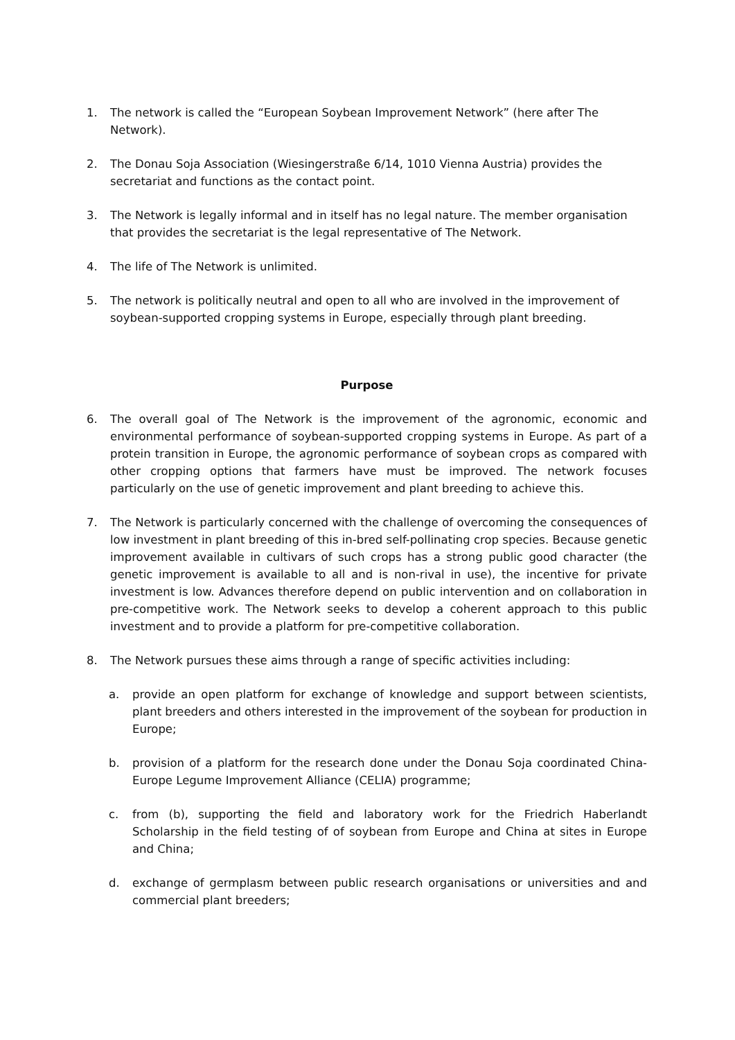1. The network is called the “European Soybean Improvement Network” (here after The Network).
2. The Donau Soja Association (Wiesingerstraße 6/14, 1010 Vienna Austria) provides the secretariat and functions as the contact point.
3. The Network is legally informal and in itself has no legal nature. The member organisation that provides the secretariat is the legal representative of The Network.
4. The life of The Network is unlimited.
5. The network is politically neutral and open to all who are involved in the improvement of soybean-supported cropping systems in Europe, especially through plant breeding.
Purpose
6. The overall goal of The Network is the improvement of the agronomic, economic and environmental performance of soybean-supported cropping systems in Europe. As part of a protein transition in Europe, the agronomic performance of soybean crops as compared with other cropping options that farmers have must be improved. The network focuses particularly on the use of genetic improvement and plant breeding to achieve this.
7. The Network is particularly concerned with the challenge of overcoming the consequences of low investment in plant breeding of this in-bred self-pollinating crop species. Because genetic improvement available in cultivars of such crops has a strong public good character (the genetic improvement is available to all and is non-rival in use), the incentive for private investment is low. Advances therefore depend on public intervention and on collaboration in pre-competitive work. The Network seeks to develop a coherent approach to this public investment and to provide a platform for pre-competitive collaboration.
8. The Network pursues these aims through a range of specific activities including:
a. provide an open platform for exchange of knowledge and support between scientists, plant breeders and others interested in the improvement of the soybean for production in Europe;
b. provision of a platform for the research done under the Donau Soja coordinated China-Europe Legume Improvement Alliance (CELIA) programme;
c. from (b), supporting the field and laboratory work for the Friedrich Haberlandt Scholarship in the field testing of of soybean from Europe and China at sites in Europe and China;
d. exchange of germplasm between public research organisations or universities and and commercial plant breeders;